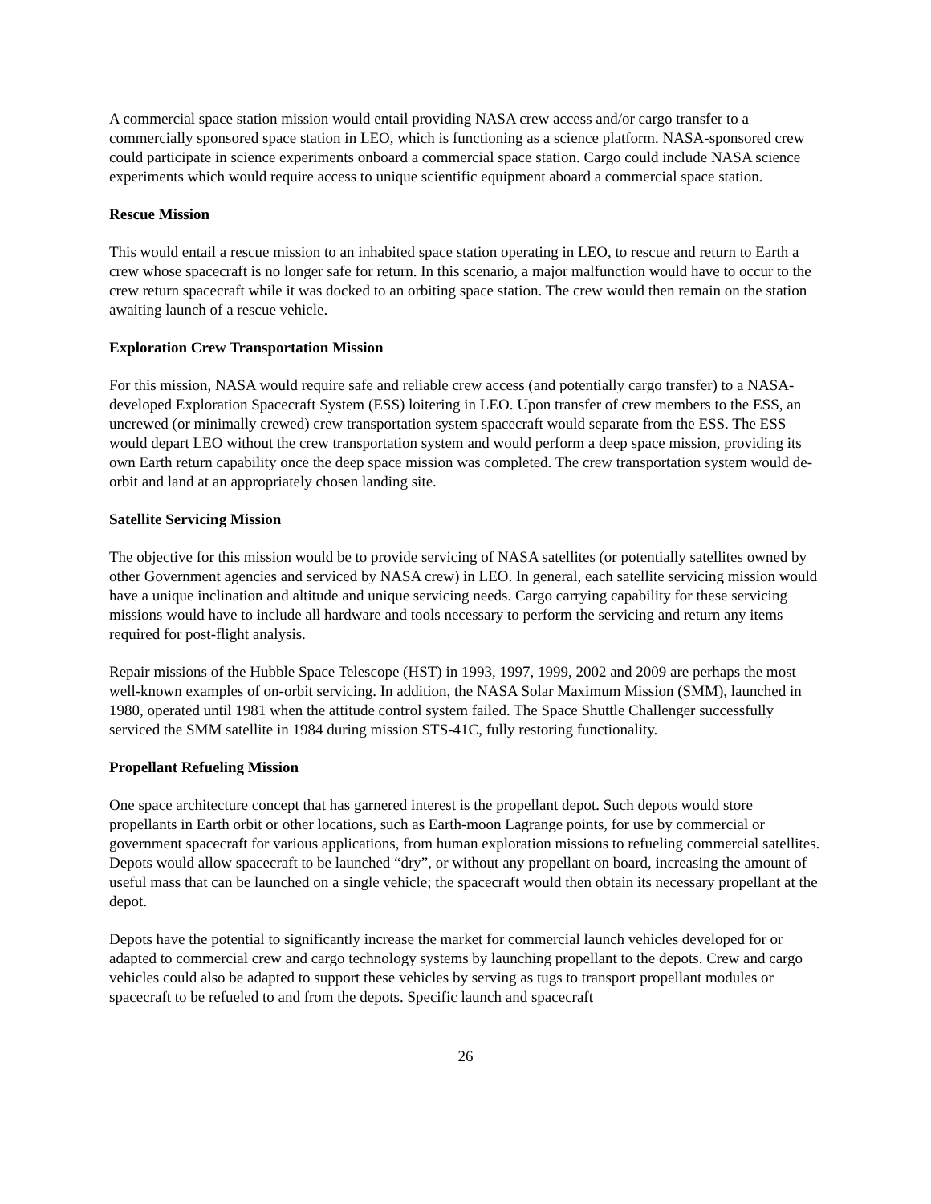A commercial space station mission would entail providing NASA crew access and/or cargo transfer to a commercially sponsored space station in LEO, which is functioning as a science platform. NASA-sponsored crew could participate in science experiments onboard a commercial space station. Cargo could include NASA science experiments which would require access to unique scientific equipment aboard a commercial space station.
Rescue Mission
This would entail a rescue mission to an inhabited space station operating in LEO, to rescue and return to Earth a crew whose spacecraft is no longer safe for return. In this scenario, a major malfunction would have to occur to the crew return spacecraft while it was docked to an orbiting space station. The crew would then remain on the station awaiting launch of a rescue vehicle.
Exploration Crew Transportation Mission
For this mission, NASA would require safe and reliable crew access (and potentially cargo transfer) to a NASA-developed Exploration Spacecraft System (ESS) loitering in LEO. Upon transfer of crew members to the ESS, an uncrewed (or minimally crewed) crew transportation system spacecraft would separate from the ESS. The ESS would depart LEO without the crew transportation system and would perform a deep space mission, providing its own Earth return capability once the deep space mission was completed. The crew transportation system would de-orbit and land at an appropriately chosen landing site.
Satellite Servicing Mission
The objective for this mission would be to provide servicing of NASA satellites (or potentially satellites owned by other Government agencies and serviced by NASA crew) in LEO. In general, each satellite servicing mission would have a unique inclination and altitude and unique servicing needs. Cargo carrying capability for these servicing missions would have to include all hardware and tools necessary to perform the servicing and return any items required for post-flight analysis.
Repair missions of the Hubble Space Telescope (HST) in 1993, 1997, 1999, 2002 and 2009 are perhaps the most well-known examples of on-orbit servicing. In addition, the NASA Solar Maximum Mission (SMM), launched in 1980, operated until 1981 when the attitude control system failed. The Space Shuttle Challenger successfully serviced the SMM satellite in 1984 during mission STS-41C, fully restoring functionality.
Propellant Refueling Mission
One space architecture concept that has garnered interest is the propellant depot. Such depots would store propellants in Earth orbit or other locations, such as Earth-moon Lagrange points, for use by commercial or government spacecraft for various applications, from human exploration missions to refueling commercial satellites. Depots would allow spacecraft to be launched “dry”, or without any propellant on board, increasing the amount of useful mass that can be launched on a single vehicle; the spacecraft would then obtain its necessary propellant at the depot.
Depots have the potential to significantly increase the market for commercial launch vehicles developed for or adapted to commercial crew and cargo technology systems by launching propellant to the depots. Crew and cargo vehicles could also be adapted to support these vehicles by serving as tugs to transport propellant modules or spacecraft to be refueled to and from the depots. Specific launch and spacecraft
26